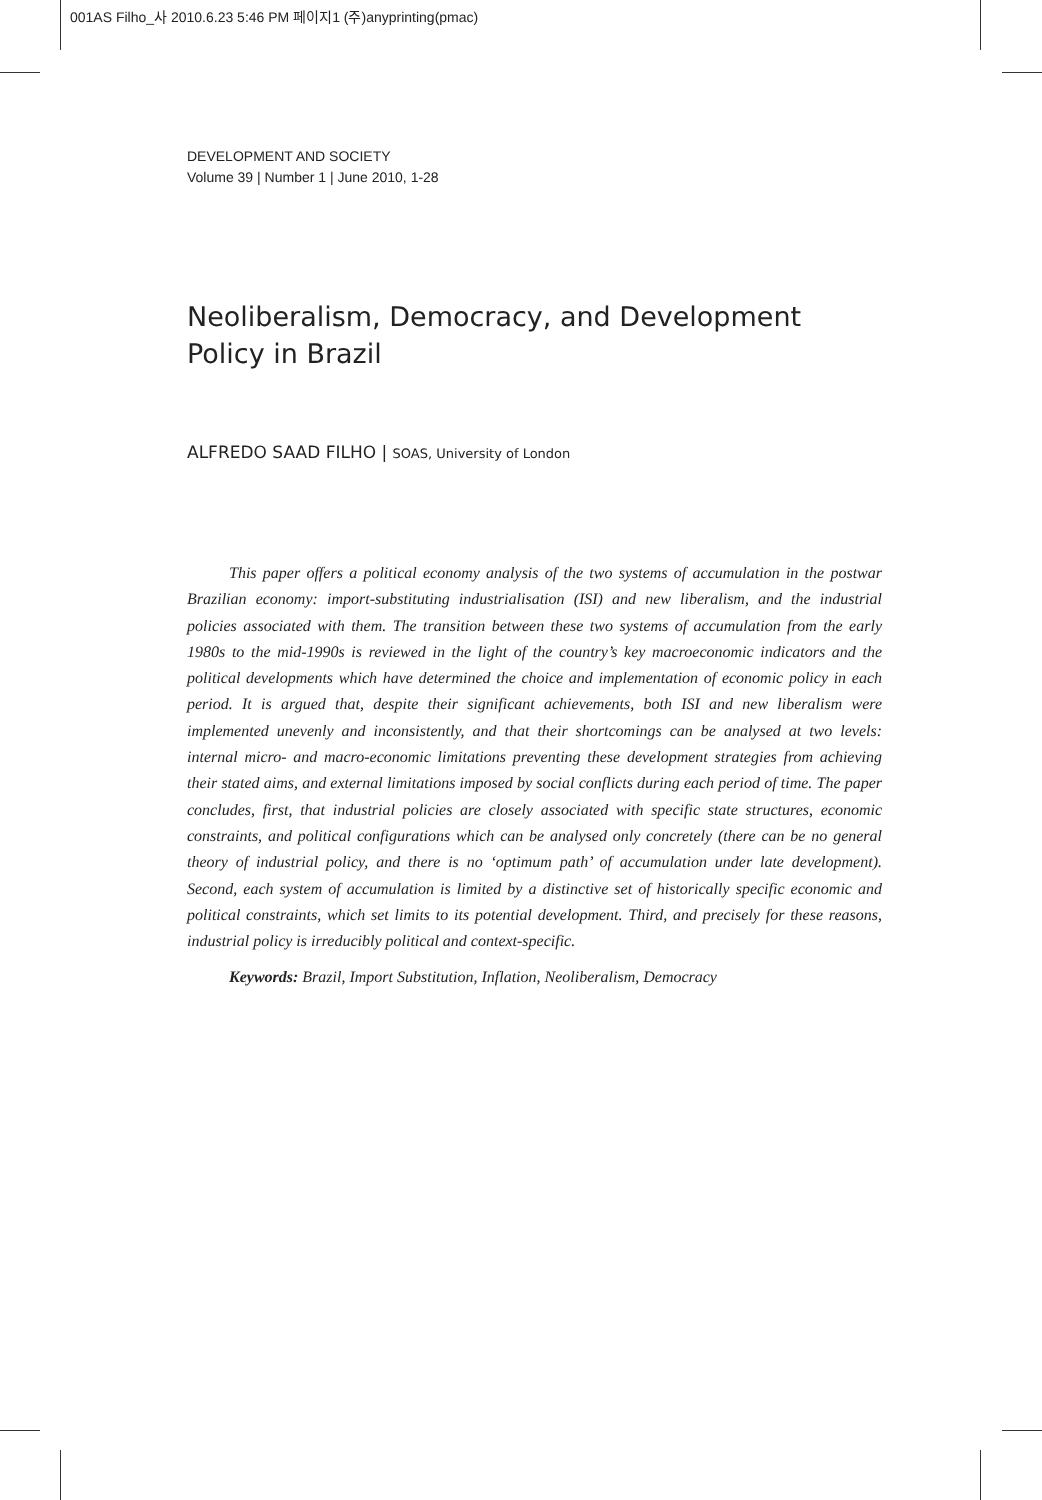001AS Filho_사 2010.6.23 5:46 PM 페이지1 (주)anyprinting(pmac)
DEVELOPMENT AND SOCIETY
Volume 39 | Number 1 | June 2010, 1-28
Neoliberalism, Democracy, and Development Policy in Brazil
ALFREDO SAAD FILHO | SOAS, University of London
This paper offers a political economy analysis of the two systems of accumulation in the postwar Brazilian economy: import-substituting industrialisation (ISI) and new liberalism, and the industrial policies associated with them. The transition between these two systems of accumulation from the early 1980s to the mid-1990s is reviewed in the light of the country’s key macroeconomic indicators and the political developments which have determined the choice and implementation of economic policy in each period. It is argued that, despite their significant achievements, both ISI and new liberalism were implemented unevenly and inconsistently, and that their shortcomings can be analysed at two levels: internal micro- and macro-economic limitations preventing these development strategies from achieving their stated aims, and external limitations imposed by social conflicts during each period of time. The paper concludes, first, that industrial policies are closely associated with specific state structures, economic constraints, and political configurations which can be analysed only concretely (there can be no general theory of industrial policy, and there is no ‘optimum path’ of accumulation under late development). Second, each system of accumulation is limited by a distinctive set of historically specific economic and political constraints, which set limits to its potential development. Third, and precisely for these reasons, industrial policy is irreducibly political and context-specific.
Keywords: Brazil, Import Substitution, Inflation, Neoliberalism, Democracy